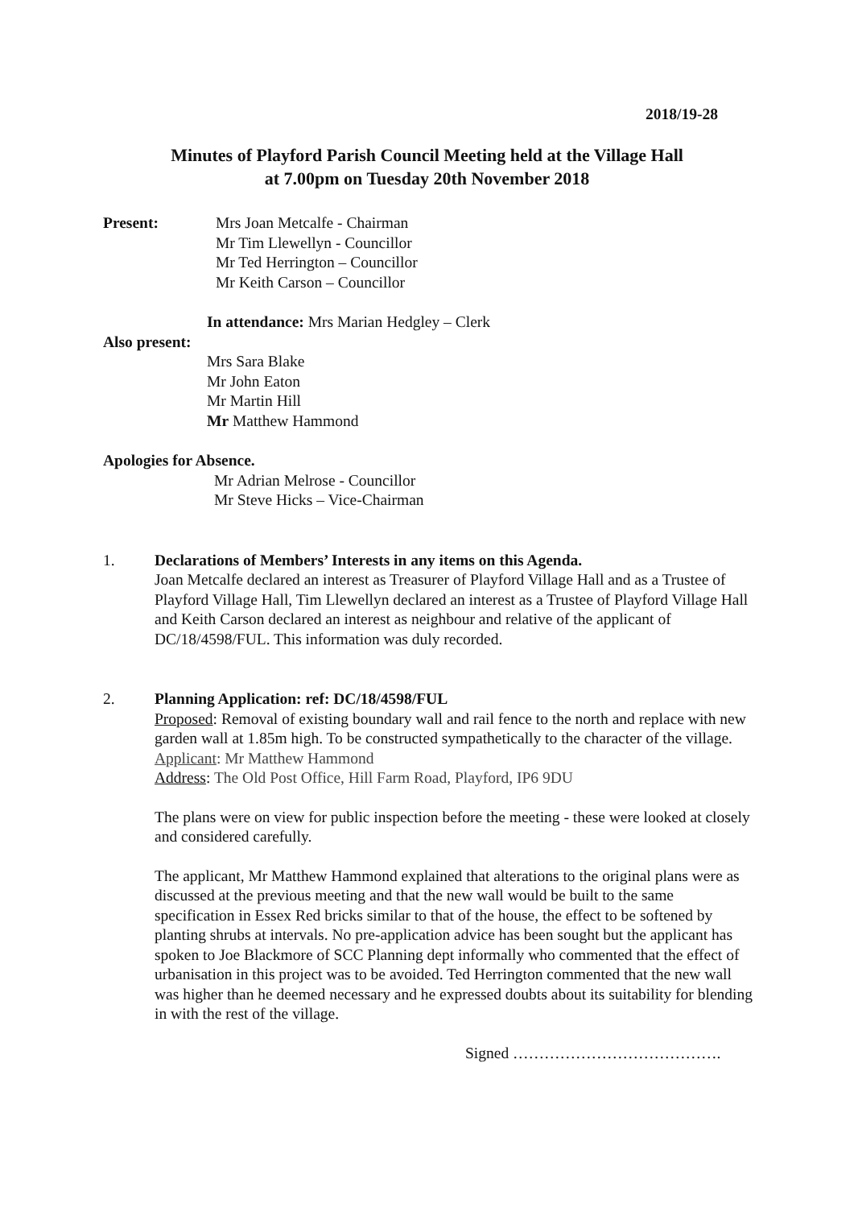2018/19-28
Minutes of Playford Parish Council Meeting held at the Village Hall
at 7.00pm on Tuesday 20th November 2018
Present: Mrs Joan Metcalfe - Chairman
Mr Tim Llewellyn - Councillor
Mr Ted Herrington – Councillor
Mr Keith Carson – Councillor
In attendance: Mrs Marian Hedgley – Clerk
Also present:
Mrs Sara Blake
Mr John Eaton
Mr Martin Hill
Mr Matthew Hammond
Apologies for Absence.
Mr Adrian Melrose - Councillor
Mr Steve Hicks – Vice-Chairman
1. Declarations of Members’ Interests in any items on this Agenda.
Joan Metcalfe declared an interest as Treasurer of Playford Village Hall and as a Trustee of Playford Village Hall, Tim Llewellyn declared an interest as a Trustee of Playford Village Hall and Keith Carson declared an interest as neighbour and relative of the applicant of DC/18/4598/FUL. This information was duly recorded.
2. Planning Application: ref: DC/18/4598/FUL
Proposed: Removal of existing boundary wall and rail fence to the north and replace with new garden wall at 1.85m high. To be constructed sympathetically to the character of the village.
Applicant: Mr Matthew Hammond
Address: The Old Post Office, Hill Farm Road, Playford, IP6 9DU
The plans were on view for public inspection before the meeting - these were looked at closely and considered carefully.
The applicant, Mr Matthew Hammond explained that alterations to the original plans were as discussed at the previous meeting and that the new wall would be built to the same specification in Essex Red bricks similar to that of the house, the effect to be softened by planting shrubs at intervals. No pre-application advice has been sought but the applicant has spoken to Joe Blackmore of SCC Planning dept informally who commented that the effect of urbanisation in this project was to be avoided. Ted Herrington commented that the new wall was higher than he deemed necessary and he expressed doubts about its suitability for blending in with the rest of the village.
Signed ………………………………….